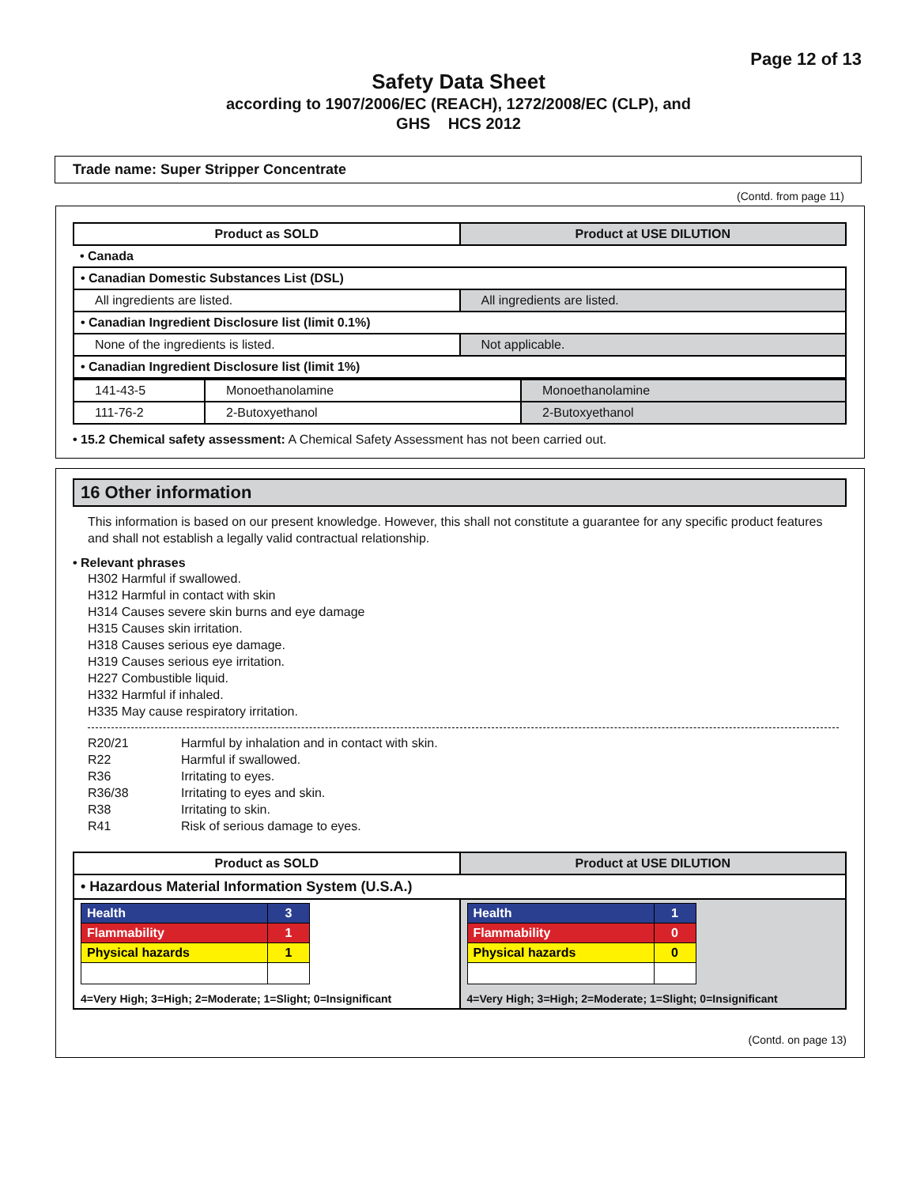Page 12 of 13
Safety Data Sheet
according to 1907/2006/EC (REACH), 1272/2008/EC (CLP), and
GHS HCS 2012
Trade name: Super Stripper Concentrate
(Contd. from page 11)
| Product as SOLD | Product at USE DILUTION |
| --- | --- |
| • Canada | |
| • Canadian Domestic Substances List (DSL) | |
| All ingredients are listed. | All ingredients are listed. |
| • Canadian Ingredient Disclosure list (limit 0.1%) | |
| None of the ingredients is listed. | Not applicable. |
| • Canadian Ingredient Disclosure list (limit 1%) | |
| 141-43-5 | Monoethanolamine | Monoethanolamine |
| 111-76-2 | 2-Butoxyethanol | 2-Butoxyethanol |
• 15.2 Chemical safety assessment: A Chemical Safety Assessment has not been carried out.
16 Other information
This information is based on our present knowledge. However, this shall not constitute a guarantee for any specific product features and shall not establish a legally valid contractual relationship.
• Relevant phrases
H302 Harmful if swallowed.
H312 Harmful in contact with skin
H314 Causes severe skin burns and eye damage
H315 Causes skin irritation.
H318 Causes serious eye damage.
H319 Causes serious eye irritation.
H227 Combustible liquid.
H332 Harmful if inhaled.
H335 May cause respiratory irritation.
| R20/21 | Harmful by inhalation and in contact with skin. |
| R22 | Harmful if swallowed. |
| R36 | Irritating to eyes. |
| R36/38 | Irritating to eyes and skin. |
| R38 | Irritating to skin. |
| R41 | Risk of serious damage to eyes. |
| Product as SOLD | Product at USE DILUTION |
| --- | --- |
| • Hazardous Material Information System (U.S.A.) | |
| / Health / 3 / / Flammability / 1 / / Physical hazards / 1 / 4=Very High; 3=High; 2=Moderate; 1=Slight; 0=Insignificant | / Health / 1 / / Flammability / 0 / / Physical hazards / 0 / 4=Very High; 3=High; 2=Moderate; 1=Slight; 0=Insignificant |
(Contd. on page 13)